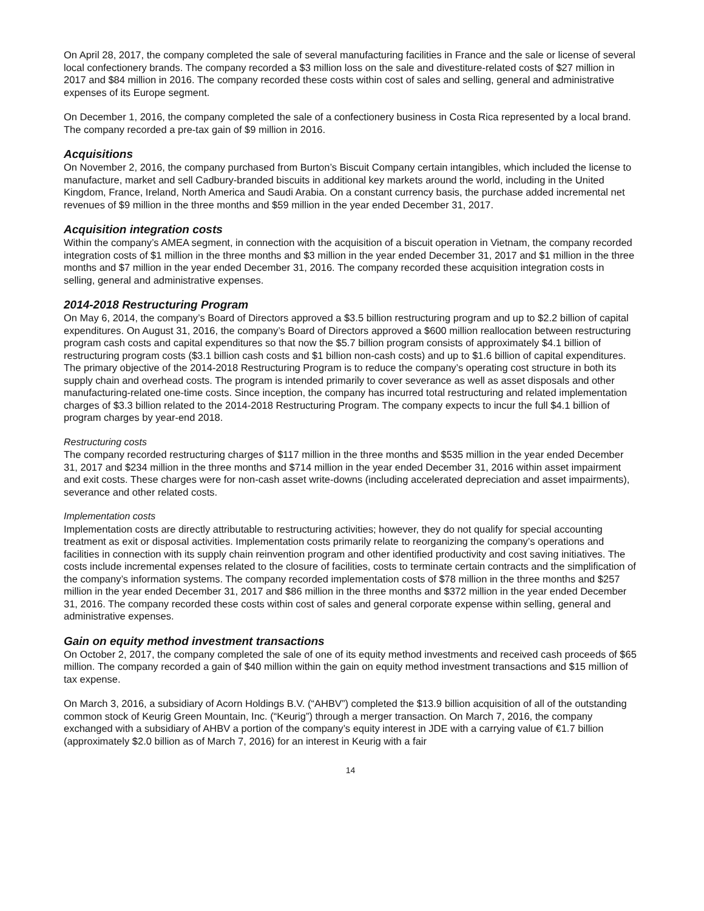On April 28, 2017, the company completed the sale of several manufacturing facilities in France and the sale or license of several local confectionery brands. The company recorded a $3 million loss on the sale and divestiture-related costs of $27 million in 2017 and $84 million in 2016. The company recorded these costs within cost of sales and selling, general and administrative expenses of its Europe segment.
On December 1, 2016, the company completed the sale of a confectionery business in Costa Rica represented by a local brand. The company recorded a pre-tax gain of $9 million in 2016.
Acquisitions
On November 2, 2016, the company purchased from Burton’s Biscuit Company certain intangibles, which included the license to manufacture, market and sell Cadbury-branded biscuits in additional key markets around the world, including in the United Kingdom, France, Ireland, North America and Saudi Arabia. On a constant currency basis, the purchase added incremental net revenues of $9 million in the three months and $59 million in the year ended December 31, 2017.
Acquisition integration costs
Within the company’s AMEA segment, in connection with the acquisition of a biscuit operation in Vietnam, the company recorded integration costs of $1 million in the three months and $3 million in the year ended December 31, 2017 and $1 million in the three months and $7 million in the year ended December 31, 2016. The company recorded these acquisition integration costs in selling, general and administrative expenses.
2014-2018 Restructuring Program
On May 6, 2014, the company’s Board of Directors approved a $3.5 billion restructuring program and up to $2.2 billion of capital expenditures. On August 31, 2016, the company’s Board of Directors approved a $600 million reallocation between restructuring program cash costs and capital expenditures so that now the $5.7 billion program consists of approximately $4.1 billion of restructuring program costs ($3.1 billion cash costs and $1 billion non-cash costs) and up to $1.6 billion of capital expenditures. The primary objective of the 2014-2018 Restructuring Program is to reduce the company’s operating cost structure in both its supply chain and overhead costs. The program is intended primarily to cover severance as well as asset disposals and other manufacturing-related one-time costs. Since inception, the company has incurred total restructuring and related implementation charges of $3.3 billion related to the 2014-2018 Restructuring Program. The company expects to incur the full $4.1 billion of program charges by year-end 2018.
Restructuring costs
The company recorded restructuring charges of $117 million in the three months and $535 million in the year ended December 31, 2017 and $234 million in the three months and $714 million in the year ended December 31, 2016 within asset impairment and exit costs. These charges were for non-cash asset write-downs (including accelerated depreciation and asset impairments), severance and other related costs.
Implementation costs
Implementation costs are directly attributable to restructuring activities; however, they do not qualify for special accounting treatment as exit or disposal activities. Implementation costs primarily relate to reorganizing the company’s operations and facilities in connection with its supply chain reinvention program and other identified productivity and cost saving initiatives. The costs include incremental expenses related to the closure of facilities, costs to terminate certain contracts and the simplification of the company’s information systems. The company recorded implementation costs of $78 million in the three months and $257 million in the year ended December 31, 2017 and $86 million in the three months and $372 million in the year ended December 31, 2016. The company recorded these costs within cost of sales and general corporate expense within selling, general and administrative expenses.
Gain on equity method investment transactions
On October 2, 2017, the company completed the sale of one of its equity method investments and received cash proceeds of $65 million. The company recorded a gain of $40 million within the gain on equity method investment transactions and $15 million of tax expense.
On March 3, 2016, a subsidiary of Acorn Holdings B.V. (“AHBV”) completed the $13.9 billion acquisition of all of the outstanding common stock of Keurig Green Mountain, Inc. (“Keurig”) through a merger transaction. On March 7, 2016, the company exchanged with a subsidiary of AHBV a portion of the company’s equity interest in JDE with a carrying value of €1.7 billion (approximately $2.0 billion as of March 7, 2016) for an interest in Keurig with a fair
14